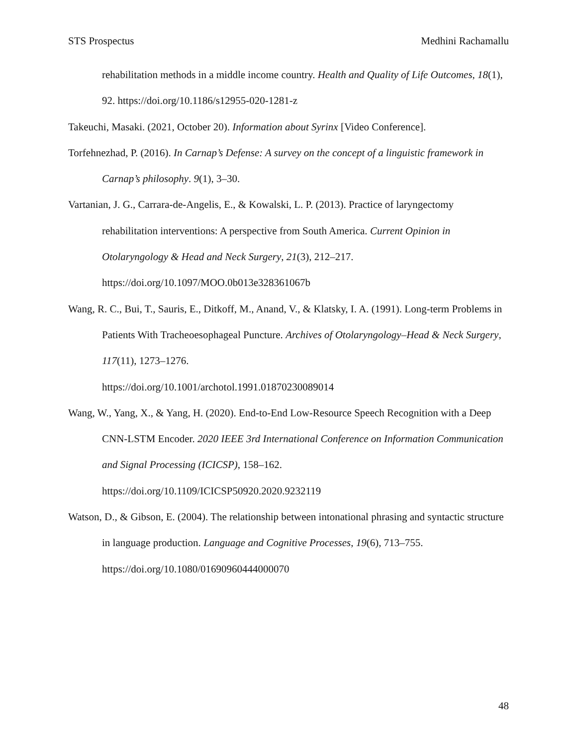STS Prospectus Medhini Rachamallu
rehabilitation methods in a middle income country. Health and Quality of Life Outcomes, 18(1), 92. https://doi.org/10.1186/s12955-020-1281-z
Takeuchi, Masaki. (2021, October 20). Information about Syrinx [Video Conference].
Torfehnezhad, P. (2016). In Carnap’s Defense: A survey on the concept of a linguistic framework in Carnap’s philosophy. 9(1), 3–30.
Vartanian, J. G., Carrara-de-Angelis, E., & Kowalski, L. P. (2013). Practice of laryngectomy rehabilitation interventions: A perspective from South America. Current Opinion in Otolaryngology & Head and Neck Surgery, 21(3), 212–217.
https://doi.org/10.1097/MOO.0b013e328361067b
Wang, R. C., Bui, T., Sauris, E., Ditkoff, M., Anand, V., & Klatsky, I. A. (1991). Long-term Problems in Patients With Tracheoesophageal Puncture. Archives of Otolaryngology–Head & Neck Surgery, 117(11), 1273–1276.
https://doi.org/10.1001/archotol.1991.01870230089014
Wang, W., Yang, X., & Yang, H. (2020). End-to-End Low-Resource Speech Recognition with a Deep CNN-LSTM Encoder. 2020 IEEE 3rd International Conference on Information Communication and Signal Processing (ICICSP), 158–162.
https://doi.org/10.1109/ICICSP50920.2020.9232119
Watson, D., & Gibson, E. (2004). The relationship between intonational phrasing and syntactic structure in language production. Language and Cognitive Processes, 19(6), 713–755. https://doi.org/10.1080/01690960444000070
48